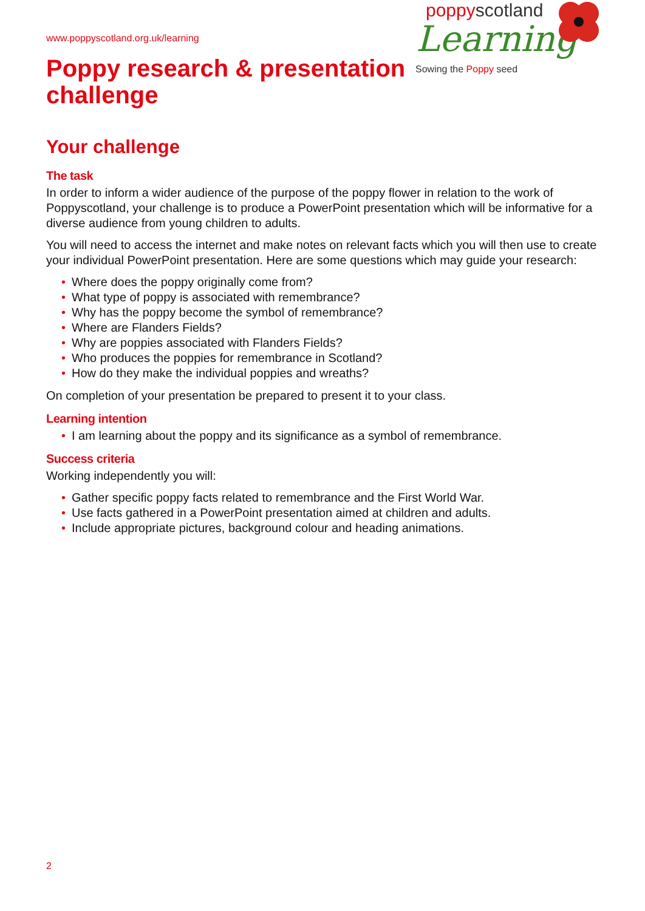www.poppyscotland.org.uk/learning
Poppy research & presentation
challenge
poppyscotland
Learning
Sowing the Poppy seed
Your challenge
The task
In order to inform a wider audience of the purpose of the poppy flower in relation to the work of Poppyscotland, your challenge is to produce a PowerPoint presentation which will be informative for a diverse audience from young children to adults.
You will need to access the internet and make notes on relevant facts which you will then use to create your individual PowerPoint presentation. Here are some questions which may guide your research:
• Where does the poppy originally come from?
• What type of poppy is associated with remembrance?
• Why has the poppy become the symbol of remembrance?
• Where are Flanders Fields?
• Why are poppies associated with Flanders Fields?
• Who produces the poppies for remembrance in Scotland?
• How do they make the individual poppies and wreaths?
On completion of your presentation be prepared to present it to your class.
Learning intention
• I am learning about the poppy and its significance as a symbol of remembrance.
Success criteria
Working independently you will:
• Gather specific poppy facts related to remembrance and the First World War.
• Use facts gathered in a PowerPoint presentation aimed at children and adults.
• Include appropriate pictures, background colour and heading animations.
2